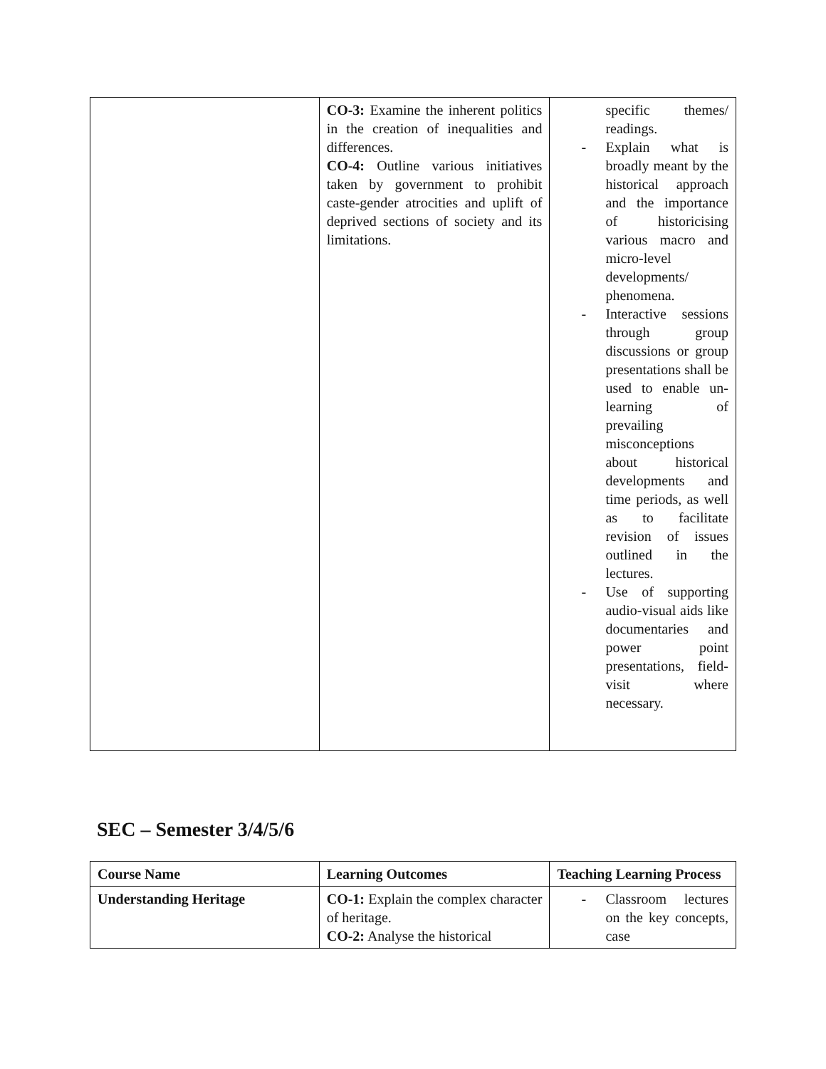| | CO-3: Examine the inherent politics in the creation of inequalities and differences. CO-4: Outline various initiatives taken by government to prohibit caste-gender atrocities and uplift of deprived sections of society and its limitations. | specific themes/ readings. - Explain what is broadly meant by the historical approach and the importance of historicising various macro and micro-level developments/ phenomena. - Interactive sessions through group discussions or group presentations shall be used to enable un-learning of prevailing misconceptions about historical developments and time periods, as well as to facilitate revision of issues outlined in the lectures. - Use of supporting audio-visual aids like documentaries and power point presentations, field-visit where necessary. |
SEC – Semester 3/4/5/6
| Course Name | Learning Outcomes | Teaching Learning Process |
| Understanding Heritage | CO-1: Explain the complex character of heritage. CO-2: Analyse the historical | - Classroom lectures on the key concepts, case |